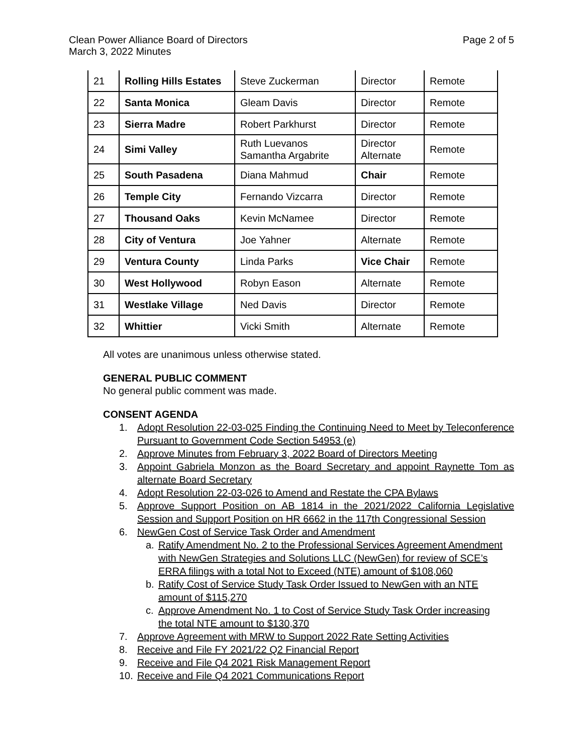Clean Power Alliance Board of Directors
March 3, 2022 Minutes
Page 2 of 5
| 21 | Rolling Hills Estates | Steve Zuckerman | Director | Remote |
| 22 | Santa Monica | Gleam Davis | Director | Remote |
| 23 | Sierra Madre | Robert Parkhurst | Director | Remote |
| 24 | Simi Valley | Ruth Luevanos Samantha Argabrite | Director Alternate | Remote |
| 25 | South Pasadena | Diana Mahmud | Chair | Remote |
| 26 | Temple City | Fernando Vizcarra | Director | Remote |
| 27 | Thousand Oaks | Kevin McNamee | Director | Remote |
| 28 | City of Ventura | Joe Yahner | Alternate | Remote |
| 29 | Ventura County | Linda Parks | Vice Chair | Remote |
| 30 | West Hollywood | Robyn Eason | Alternate | Remote |
| 31 | Westlake Village | Ned Davis | Director | Remote |
| 32 | Whittier | Vicki Smith | Alternate | Remote |
All votes are unanimous unless otherwise stated.
GENERAL PUBLIC COMMENT
No general public comment was made.
CONSENT AGENDA
1. Adopt Resolution 22-03-025 Finding the Continuing Need to Meet by Teleconference Pursuant to Government Code Section 54953 (e)
2. Approve Minutes from February 3, 2022 Board of Directors Meeting
3. Appoint Gabriela Monzon as the Board Secretary and appoint Raynette Tom as alternate Board Secretary
4. Adopt Resolution 22-03-026 to Amend and Restate the CPA Bylaws
5. Approve Support Position on AB 1814 in the 2021/2022 California Legislative Session and Support Position on HR 6662 in the 117th Congressional Session
6. NewGen Cost of Service Task Order and Amendment
a. Ratify Amendment No. 2 to the Professional Services Agreement Amendment with NewGen Strategies and Solutions LLC (NewGen) for review of SCE’s ERRA filings with a total Not to Exceed (NTE) amount of $108,060
b. Ratify Cost of Service Study Task Order Issued to NewGen with an NTE amount of $115,270
c. Approve Amendment No. 1 to Cost of Service Study Task Order increasing the total NTE amount to $130,370
7. Approve Agreement with MRW to Support 2022 Rate Setting Activities
8. Receive and File FY 2021/22 Q2 Financial Report
9. Receive and File Q4 2021 Risk Management Report
10. Receive and File Q4 2021 Communications Report